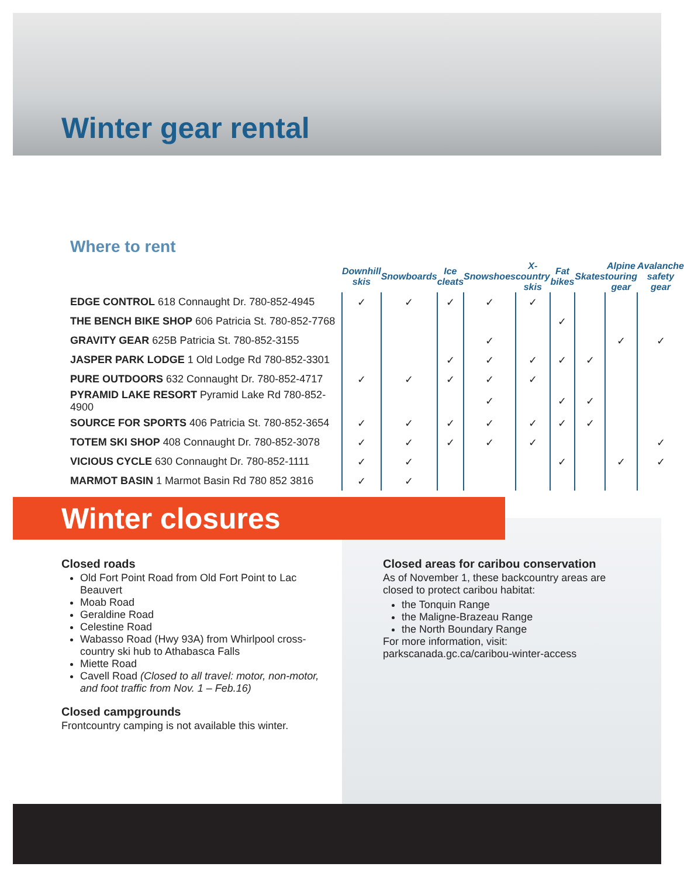Winter gear rental
Where to rent
| | Downhill skis | Snowboards | Ice cleats | Snowshoes | X-country skis | Fat bikes | Skates | Alpine touring gear | Avalanche safety gear |
| --- | --- | --- | --- | --- | --- | --- | --- | --- | --- |
| EDGE CONTROL 618 Connaught Dr. 780-852-4945 | ✓ | ✓ | ✓ | ✓ | ✓ | | | | |
| THE BENCH BIKE SHOP 606 Patricia St. 780-852-7768 | | | | | | ✓ | | | |
| GRAVITY GEAR 625B Patricia St. 780-852-3155 | | | | ✓ | | | | ✓ | ✓ |
| JASPER PARK LODGE 1 Old Lodge Rd 780-852-3301 | | | ✓ | ✓ | ✓ | ✓ | ✓ | | |
| PURE OUTDOORS 632 Connaught Dr. 780-852-4717 | ✓ | ✓ | ✓ | ✓ | ✓ | | | | |
| PYRAMID LAKE RESORT Pyramid Lake Rd 780-852-4900 | | | | ✓ | | ✓ | ✓ | | |
| SOURCE FOR SPORTS 406 Patricia St. 780-852-3654 | ✓ | ✓ | ✓ | ✓ | ✓ | ✓ | ✓ | | |
| TOTEM SKI SHOP 408 Connaught Dr. 780-852-3078 | ✓ | ✓ | ✓ | ✓ | ✓ | | | | ✓ |
| VICIOUS CYCLE 630 Connaught Dr. 780-852-1111 | ✓ | ✓ | | | | ✓ | | ✓ | ✓ |
| MARMOT BASIN 1 Marmot Basin Rd 780 852 3816 | ✓ | ✓ | | | | | | | |
Winter closures
Closed roads
Old Fort Point Road from Old Fort Point to Lac Beauvert
Moab Road
Geraldine Road
Celestine Road
Wabasso Road (Hwy 93A) from Whirlpool cross-country ski hub to Athabasca Falls
Miette Road
Cavell Road (Closed to all travel: motor, non-motor, and foot traffic from Nov. 1 – Feb.16)
Closed campgrounds
Frontcountry camping is not available this winter.
Closed areas for caribou conservation
As of November 1, these backcountry areas are closed to protect caribou habitat:
the Tonquin Range
the Maligne-Brazeau Range
the North Boundary Range
For more information, visit:
parkscanada.gc.ca/caribou-winter-access